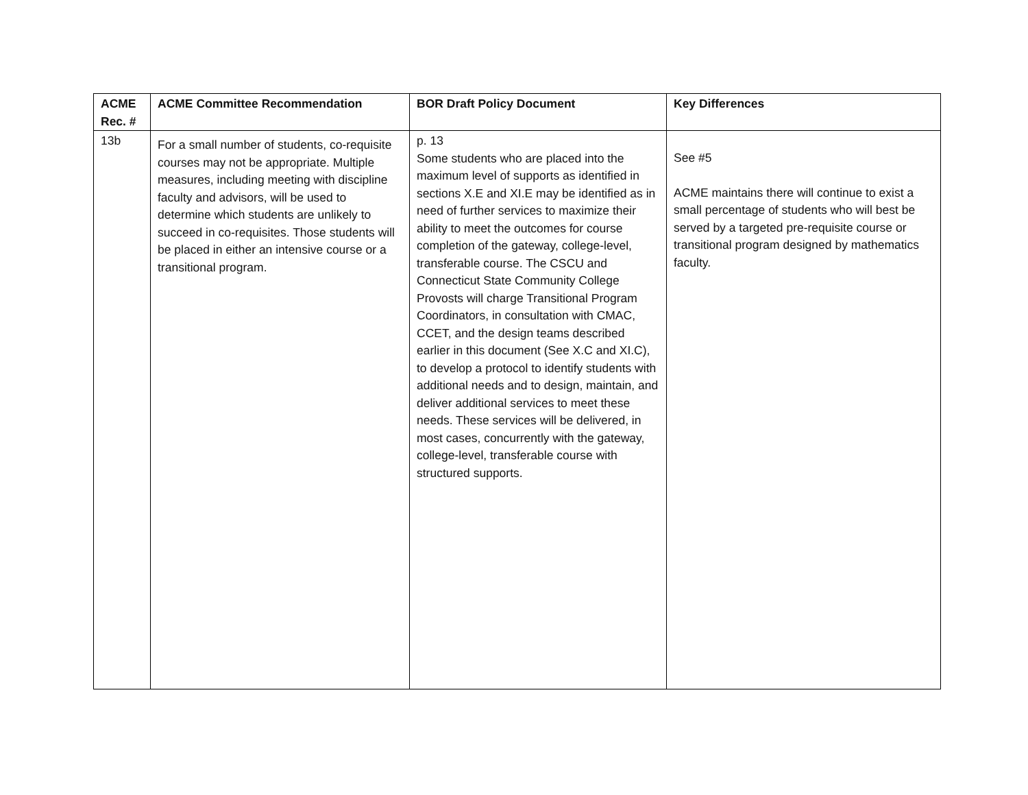| ACME Rec. # | ACME Committee Recommendation | BOR Draft Policy Document | Key Differences |
| --- | --- | --- | --- |
| 13b | For a small number of students, co-requisite courses may not be appropriate. Multiple measures, including meeting with discipline faculty and advisors, will be used to determine which students are unlikely to succeed in co-requisites. Those students will be placed in either an intensive course or a transitional program. | p. 13 Some students who are placed into the maximum level of supports as identified in sections X.E and XI.E may be identified as in need of further services to maximize their ability to meet the outcomes for course completion of the gateway, college-level, transferable course. The CSCU and Connecticut State Community College Provosts will charge Transitional Program Coordinators, in consultation with CMAC, CCET, and the design teams described earlier in this document (See X.C and XI.C), to develop a protocol to identify students with additional needs and to design, maintain, and deliver additional services to meet these needs. These services will be delivered, in most cases, concurrently with the gateway, college-level, transferable course with structured supports. | See #5 ACME maintains there will continue to exist a small percentage of students who will best be served by a targeted pre-requisite course or transitional program designed by mathematics faculty. |